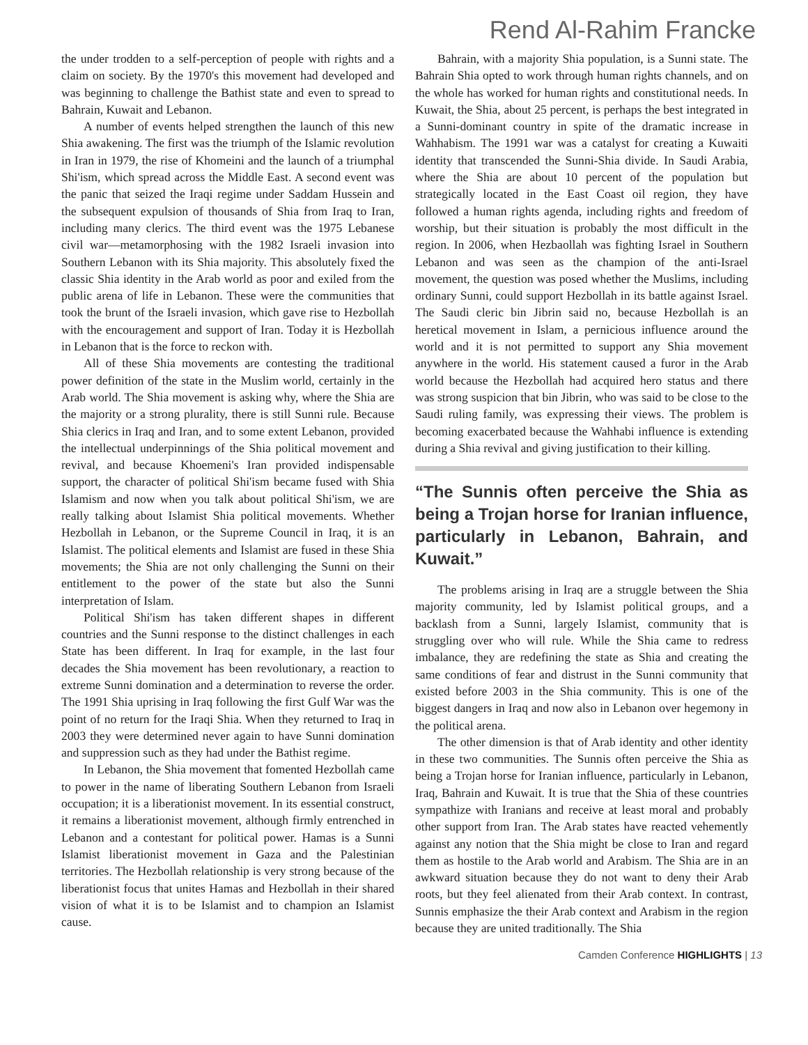Rend Al-Rahim Francke
the under trodden to a self-perception of people with rights and a claim on society. By the 1970's this movement had developed and was beginning to challenge the Bathist state and even to spread to Bahrain, Kuwait and Lebanon.
A number of events helped strengthen the launch of this new Shia awakening. The first was the triumph of the Islamic revolution in Iran in 1979, the rise of Khomeini and the launch of a triumphal Shi'ism, which spread across the Middle East. A second event was the panic that seized the Iraqi regime under Saddam Hussein and the subsequent expulsion of thousands of Shia from Iraq to Iran, including many clerics. The third event was the 1975 Lebanese civil war—metamorphosing with the 1982 Israeli invasion into Southern Lebanon with its Shia majority. This absolutely fixed the classic Shia identity in the Arab world as poor and exiled from the public arena of life in Lebanon. These were the communities that took the brunt of the Israeli invasion, which gave rise to Hezbollah with the encouragement and support of Iran. Today it is Hezbollah in Lebanon that is the force to reckon with.
All of these Shia movements are contesting the traditional power definition of the state in the Muslim world, certainly in the Arab world. The Shia movement is asking why, where the Shia are the majority or a strong plurality, there is still Sunni rule. Because Shia clerics in Iraq and Iran, and to some extent Lebanon, provided the intellectual underpinnings of the Shia political movement and revival, and because Khoemeni's Iran provided indispensable support, the character of political Shi'ism became fused with Shia Islamism and now when you talk about political Shi'ism, we are really talking about Islamist Shia political movements. Whether Hezbollah in Lebanon, or the Supreme Council in Iraq, it is an Islamist. The political elements and Islamist are fused in these Shia movements; the Shia are not only challenging the Sunni on their entitlement to the power of the state but also the Sunni interpretation of Islam.
Political Shi'ism has taken different shapes in different countries and the Sunni response to the distinct challenges in each State has been different. In Iraq for example, in the last four decades the Shia movement has been revolutionary, a reaction to extreme Sunni domination and a determination to reverse the order. The 1991 Shia uprising in Iraq following the first Gulf War was the point of no return for the Iraqi Shia. When they returned to Iraq in 2003 they were determined never again to have Sunni domination and suppression such as they had under the Bathist regime.
In Lebanon, the Shia movement that fomented Hezbollah came to power in the name of liberating Southern Lebanon from Israeli occupation; it is a liberationist movement. In its essential construct, it remains a liberationist movement, although firmly entrenched in Lebanon and a contestant for political power. Hamas is a Sunni Islamist liberationist movement in Gaza and the Palestinian territories. The Hezbollah relationship is very strong because of the liberationist focus that unites Hamas and Hezbollah in their shared vision of what it is to be Islamist and to champion an Islamist cause.
Bahrain, with a majority Shia population, is a Sunni state. The Bahrain Shia opted to work through human rights channels, and on the whole has worked for human rights and constitutional needs. In Kuwait, the Shia, about 25 percent, is perhaps the best integrated in a Sunni-dominant country in spite of the dramatic increase in Wahhabism. The 1991 war was a catalyst for creating a Kuwaiti identity that transcended the Sunni-Shia divide. In Saudi Arabia, where the Shia are about 10 percent of the population but strategically located in the East Coast oil region, they have followed a human rights agenda, including rights and freedom of worship, but their situation is probably the most difficult in the region. In 2006, when Hezbaollah was fighting Israel in Southern Lebanon and was seen as the champion of the anti-Israel movement, the question was posed whether the Muslims, including ordinary Sunni, could support Hezbollah in its battle against Israel. The Saudi cleric bin Jibrin said no, because Hezbollah is an heretical movement in Islam, a pernicious influence around the world and it is not permitted to support any Shia movement anywhere in the world. His statement caused a furor in the Arab world because the Hezbollah had acquired hero status and there was strong suspicion that bin Jibrin, who was said to be close to the Saudi ruling family, was expressing their views. The problem is becoming exacerbated because the Wahhabi influence is extending during a Shia revival and giving justification to their killing.
“The Sunnis often perceive the Shia as being a Trojan horse for Iranian influence, particularly in Lebanon, Bahrain, and Kuwait.”
The problems arising in Iraq are a struggle between the Shia majority community, led by Islamist political groups, and a backlash from a Sunni, largely Islamist, community that is struggling over who will rule. While the Shia came to redress imbalance, they are redefining the state as Shia and creating the same conditions of fear and distrust in the Sunni community that existed before 2003 in the Shia community. This is one of the biggest dangers in Iraq and now also in Lebanon over hegemony in the political arena.
The other dimension is that of Arab identity and other identity in these two communities. The Sunnis often perceive the Shia as being a Trojan horse for Iranian influence, particularly in Lebanon, Iraq, Bahrain and Kuwait. It is true that the Shia of these countries sympathize with Iranians and receive at least moral and probably other support from Iran. The Arab states have reacted vehemently against any notion that the Shia might be close to Iran and regard them as hostile to the Arab world and Arabism. The Shia are in an awkward situation because they do not want to deny their Arab roots, but they feel alienated from their Arab context. In contrast, Sunnis emphasize the their Arab context and Arabism in the region because they are united traditionally. The Shia
Camden Conference HIGHLIGHTS | 13